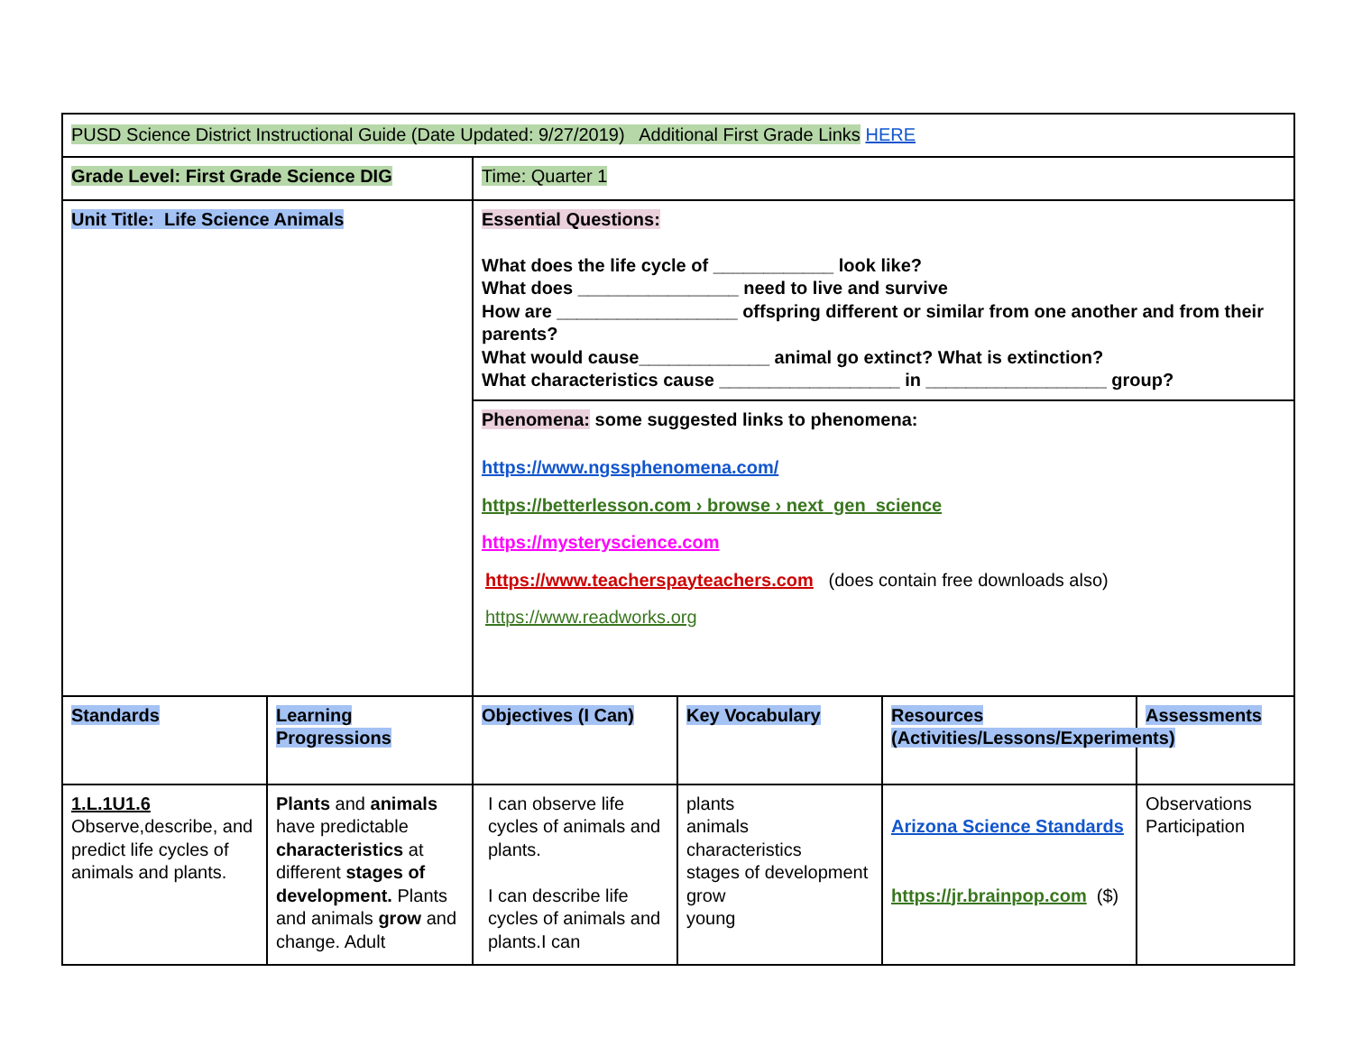| PUSD Science District Instructional Guide (Date Updated: 9/27/2019) Additional First Grade Links HERE | | | | | |
| Grade Level: First Grade Science DIG | | Time: Quarter 1 | | | |
| Unit Title: Life Science Animals | | Essential Questions: What does the life cycle of ____________ look like? What does ________________ need to live and survive How are __________________ offspring different or similar from one another and from their parents? What would cause_____________ animal go extinct? What is extinction? What characteristics cause __________________ in __________________ group? | | | |
| | | Phenomena: some suggested links to phenomena: https://www.ngssphenomena.com/ https://betterlesson.com › browse › next_gen_science https://mysteryscience.com https://www.teacherspayteachers.com (does contain free downloads also) https://www.readworks.org | | | |
| Standards | Learning Progressions | Objectives (I Can) | Key Vocabulary | Resources (Activities/Lessons/Experiments) | Assessments |
| 1.L.1U1.6 Observe,describe, and predict life cycles of animals and plants. | Plants and animals have predictable characteristics at different stages of development. Plants and animals grow and change. Adult | I can observe life cycles of animals and plants. I can describe life cycles of animals and plants.I can | plants animals characteristics stages of development grow young | Arizona Science Standards https://jr.brainpop.com ($) | Observations Participation |